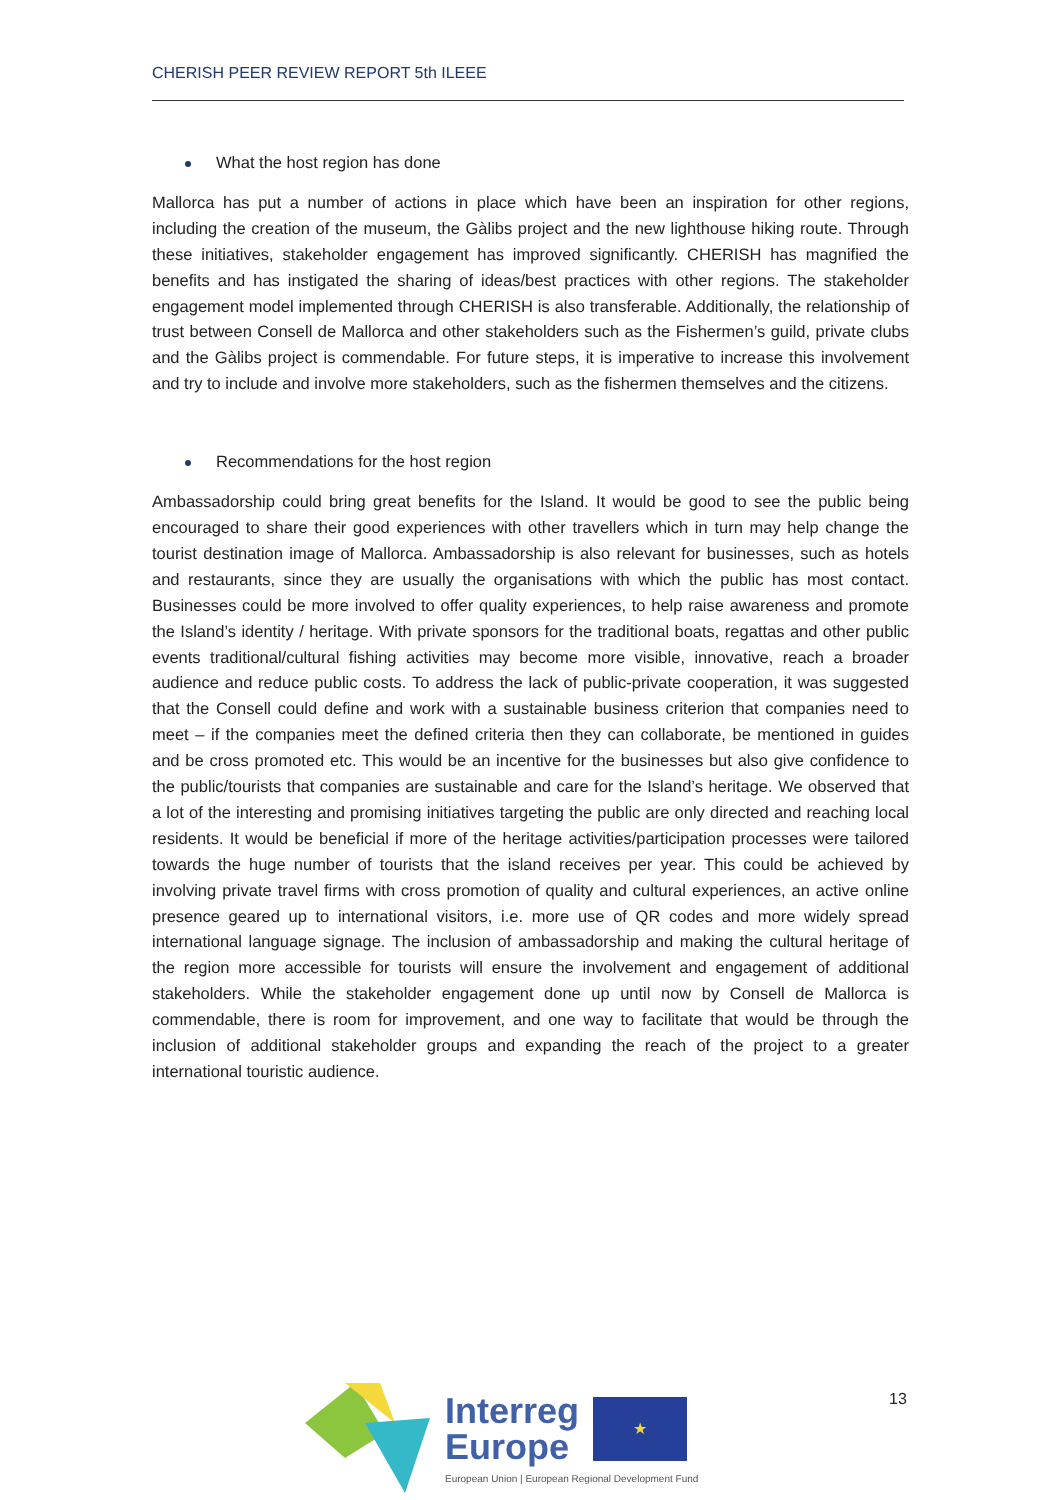CHERISH PEER REVIEW REPORT 5th ILEEE
What the host region has done
Mallorca has put a number of actions in place which have been an inspiration for other regions, including the creation of the museum, the Gàlibs project and the new lighthouse hiking route. Through these initiatives, stakeholder engagement has improved significantly. CHERISH has magnified the benefits and has instigated the sharing of ideas/best practices with other regions. The stakeholder engagement model implemented through CHERISH is also transferable. Additionally, the relationship of trust between Consell de Mallorca and other stakeholders such as the Fishermen’s guild, private clubs and the Gàlibs project is commendable. For future steps, it is imperative to increase this involvement and try to include and involve more stakeholders, such as the fishermen themselves and the citizens.
Recommendations for the host region
Ambassadorship could bring great benefits for the Island. It would be good to see the public being encouraged to share their good experiences with other travellers which in turn may help change the tourist destination image of Mallorca. Ambassadorship is also relevant for businesses, such as hotels and restaurants, since they are usually the organisations with which the public has most contact. Businesses could be more involved to offer quality experiences, to help raise awareness and promote the Island’s identity / heritage. With private sponsors for the traditional boats, regattas and other public events traditional/cultural fishing activities may become more visible, innovative, reach a broader audience and reduce public costs. To address the lack of public-private cooperation, it was suggested that the Consell could define and work with a sustainable business criterion that companies need to meet – if the companies meet the defined criteria then they can collaborate, be mentioned in guides and be cross promoted etc. This would be an incentive for the businesses but also give confidence to the public/tourists that companies are sustainable and care for the Island’s heritage. We observed that a lot of the interesting and promising initiatives targeting the public are only directed and reaching local residents. It would be beneficial if more of the heritage activities/participation processes were tailored towards the huge number of tourists that the island receives per year. This could be achieved by involving private travel firms with cross promotion of quality and cultural experiences, an active online presence geared up to international visitors, i.e. more use of QR codes and more widely spread international language signage. The inclusion of ambassadorship and making the cultural heritage of the region more accessible for tourists will ensure the involvement and engagement of additional stakeholders. While the stakeholder engagement done up until now by Consell de Mallorca is commendable, there is room for improvement, and one way to facilitate that would be through the inclusion of additional stakeholder groups and expanding the reach of the project to a greater international touristic audience.
Interreg
Europe
★
European Union | European Regional Development Fund
13